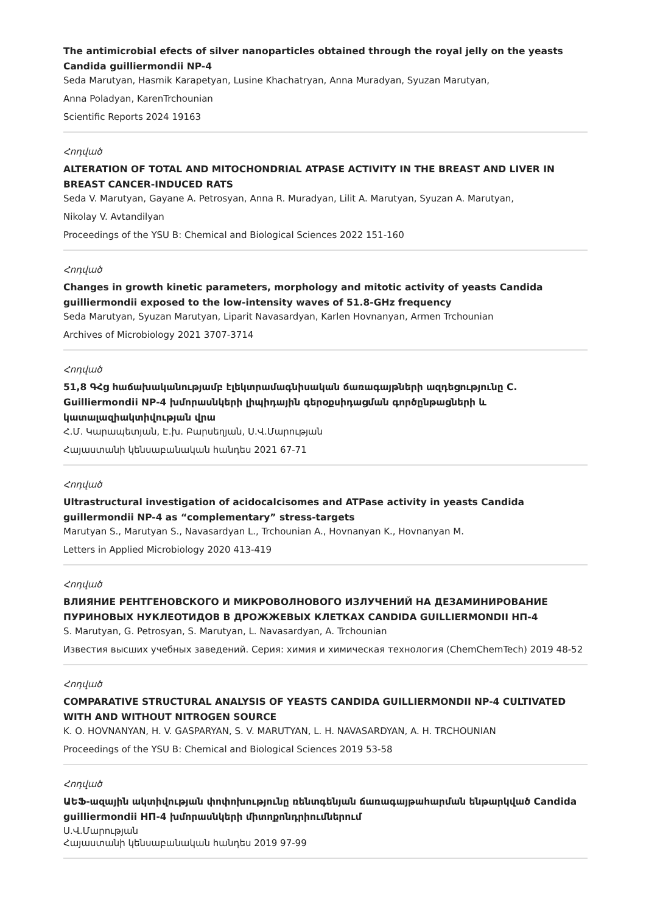The antimicrobial efects of silver nanoparticles obtained through the royal jelly on the yeasts Candida guilliermondii NP-4
Seda Marutyan, Hasmik Karapetyan, Lusine Khachatryan, Anna Muradyan, Syuzan Marutyan,
Anna Poladyan, KarenTrchounian
Scientific Reports 2024 19163
Հոդված
ALTERATION OF TOTAL AND MITOCHONDRIAL ATPASE ACTIVITY IN THE BREAST AND LIVER IN BREAST CANCER-INDUCED RATS
Seda V. Marutyan, Gayane A. Petrosyan, Anna R. Muradyan, Lilit A. Marutyan, Syuzan A. Marutyan,
Nikolay V. Avtandilyan
Proceedings of the YSU B: Chemical and Biological Sciences 2022 151-160
Հոդված
Changes in growth kinetic parameters, morphology and mitotic activity of yeasts Candida guilliermondii exposed to the low-intensity waves of 51.8-GHz frequency
Seda Marutyan, Syuzan Marutyan, Liparit Navasardyan, Karlen Hovnanyan, Armen Trchounian
Archives of Microbiology 2021 3707-3714
Հոդված
51,8 ԳՀց հաճախականությամբ էլեկտրամագնիսական ճառագայթների ազդեցությունը C. Guilliermondii NP-4 խմորասնկերի լիպիդային գերօքսիդացման գործընթացների և կատալազիակտիվության վրա
Հ.Մ. Կարապետյան, Է.խ. Բարսեղյան, Ս.Վ.Մարության
Հայաստանի կենսաբանական հանդես 2021 67-71
Հոդված
Ultrastructural investigation of acidocalcisomes and ATPase activity in yeasts Candida guillermondii NP-4 as “complementary” stress-targets
Marutyan S., Marutyan S., Navasardyan L., Trchounian A., Hovnanyan K., Hovnanyan M.
Letters in Applied Microbiology 2020 413-419
Հոդված
ВЛИЯНИЕ РЕНТГЕНОВСКОГО И МИКРОВОЛНОВОГО ИЗЛУЧЕНИЙ НА ДЕЗАМИНИРОВАНИЕ ПУРИНОВЫХ НУКЛЕОТИДОВ В ДРОЖЖЕВЫХ КЛЕТКАХ CANDIDA GUILLIERMONDII НП-4
S. Marutyan, G. Petrosyan, S. Marutyan, L. Navasardyan, A. Trchounian
Известия высших учебных заведений. Серия: химия и химическая технология (ChemChemTech) 2019 48-52
Հոդված
COMPARATIVE STRUCTURAL ANALYSIS OF YEASTS CANDIDA GUILLIERMONDII NP-4 CULTIVATED WITH AND WITHOUT NITROGEN SOURCE
K. O. HOVNANYAN, H. V. GASPARYAN, S. V. MARUTYAN, L. H. NAVASARDYAN, A. H. TRCHOUNIAN
Proceedings of the YSU B: Chemical and Biological Sciences 2019 53-58
Հոդված
ԱԵՖ-ազային ակտիվության փոփոխությունը ռենտգենյան ճառագայթահարման ենթարկված Candida guilliermondii НП-4 խմորասնկերի միտոքոնդրիումներում
Ս.Վ.Մարության
Հայաստանի կենսաբանական հանդես 2019 97-99